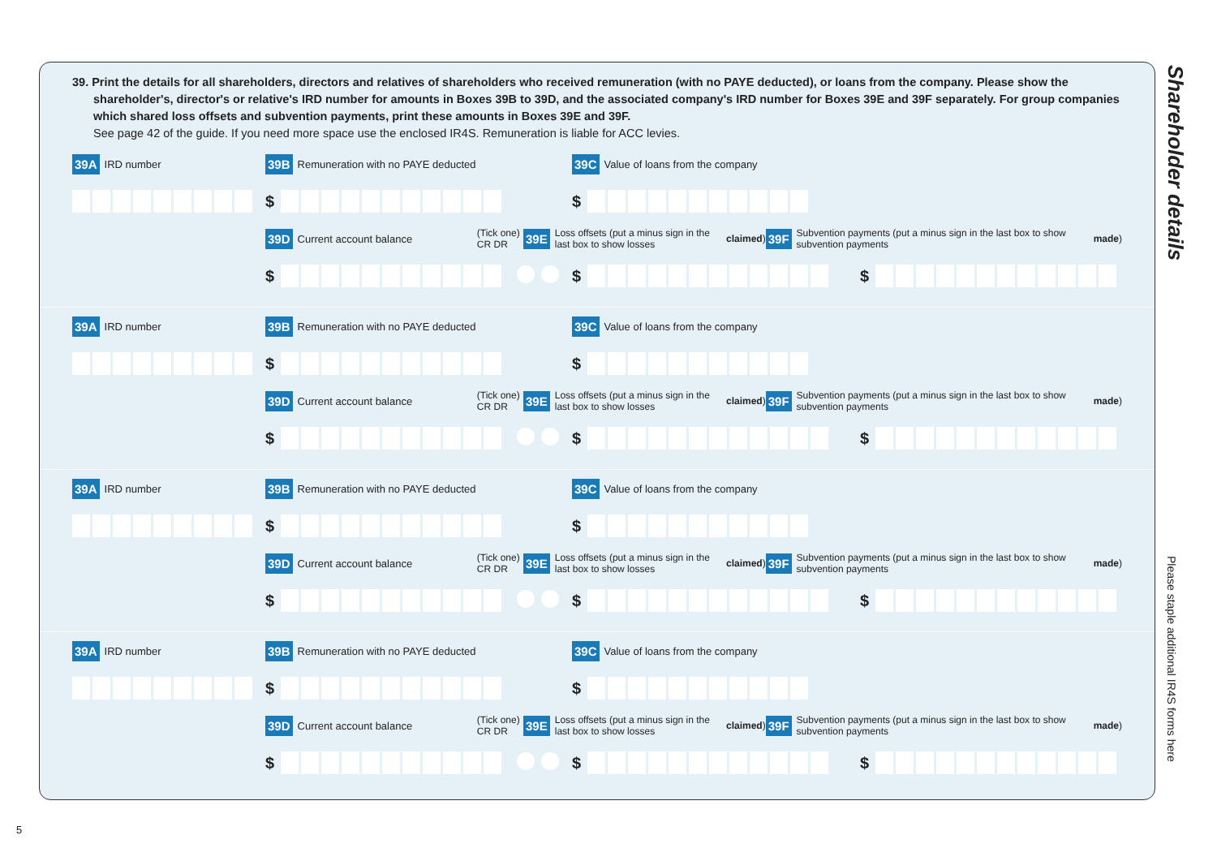39. Print the details for all shareholders, directors and relatives of shareholders who received remuneration (with no PAYE deducted), or loans from the company. Please show the shareholder's, director's or relative's IRD number for amounts in Boxes 39B to 39D, and the associated company's IRD number for Boxes 39E and 39F separately. For group companies which shared loss offsets and subvention payments, print these amounts in Boxes 39E and 39F.
See page 42 of the guide. If you need more space use the enclosed IR4S. Remuneration is liable for ACC levies.
39A IRD number
39B Remuneration with no PAYE deducted
39C Value of loans from the company
$ $
39D Current account balance
(Tick one)
CR DR
39E Loss offsets (put a minus sign in the last box to show losses claimed)
39F Subvention payments (put a minus sign in the last box to show subvention payments made)
$ $ $
39A IRD number
39B Remuneration with no PAYE deducted
39C Value of loans from the company
$ $
39D Current account balance
(Tick one)
CR DR
39E Loss offsets (put a minus sign in the last box to show losses claimed)
39F Subvention payments (put a minus sign in the last box to show subvention payments made)
$ $ $
39A IRD number
39B Remuneration with no PAYE deducted
39C Value of loans from the company
$ $
39D Current account balance
(Tick one)
CR DR
39E Loss offsets (put a minus sign in the last box to show losses claimed)
39F Subvention payments (put a minus sign in the last box to show subvention payments made)
$ $ $
39A IRD number
39B Remuneration with no PAYE deducted
39C Value of loans from the company
$ $
39D Current account balance
(Tick one)
CR DR
39E Loss offsets (put a minus sign in the last box to show losses claimed)
39F Subvention payments (put a minus sign in the last box to show subvention payments made)
$ $ $
Shareholder details
Please staple additional IR4S forms here
5